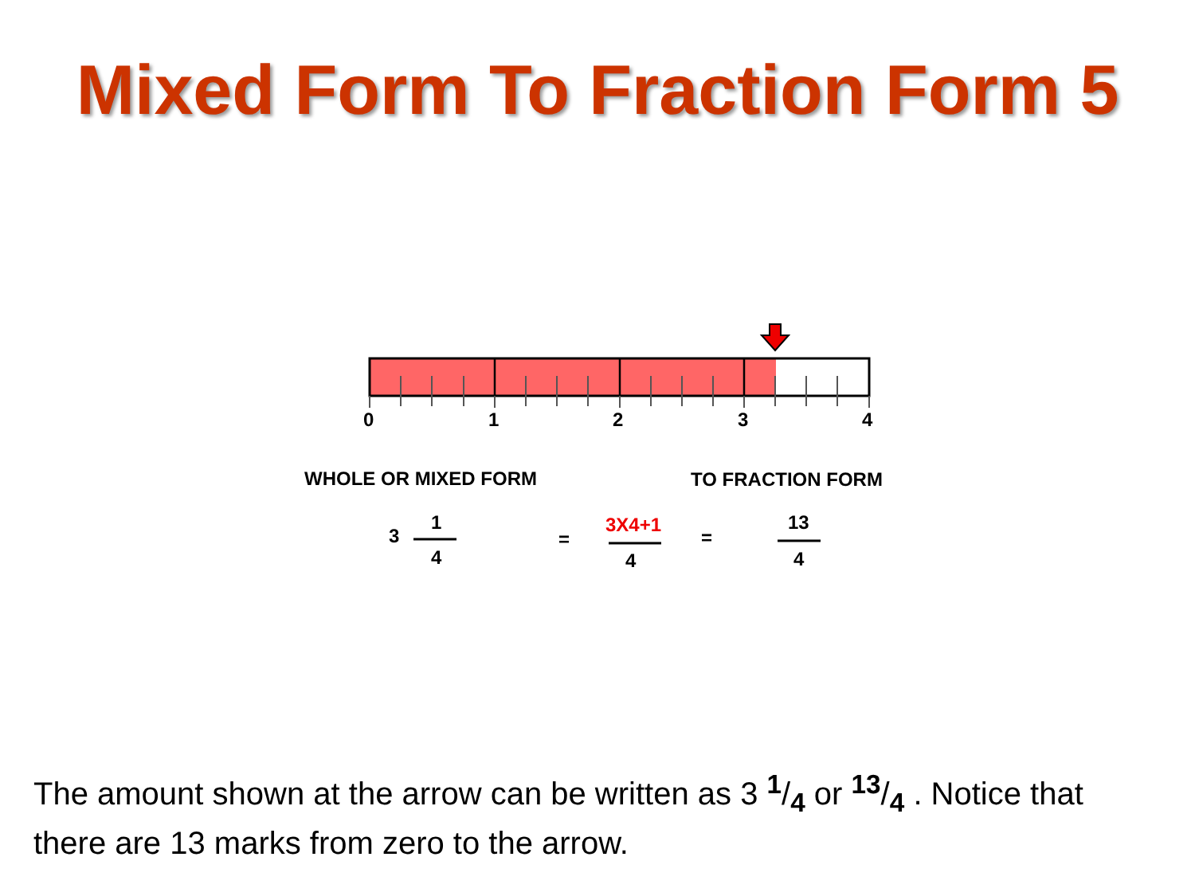Mixed Form To Fraction Form 5
0
1
2
3
4
WHOLE OR MIXED FORM
TO FRACTION FORM
3
1
4
=
3X4+1
4
=
13
4
The amount shown at the arrow can be written as 3 1/4 or 13/4 . Notice that there are 13 marks from zero to the arrow.